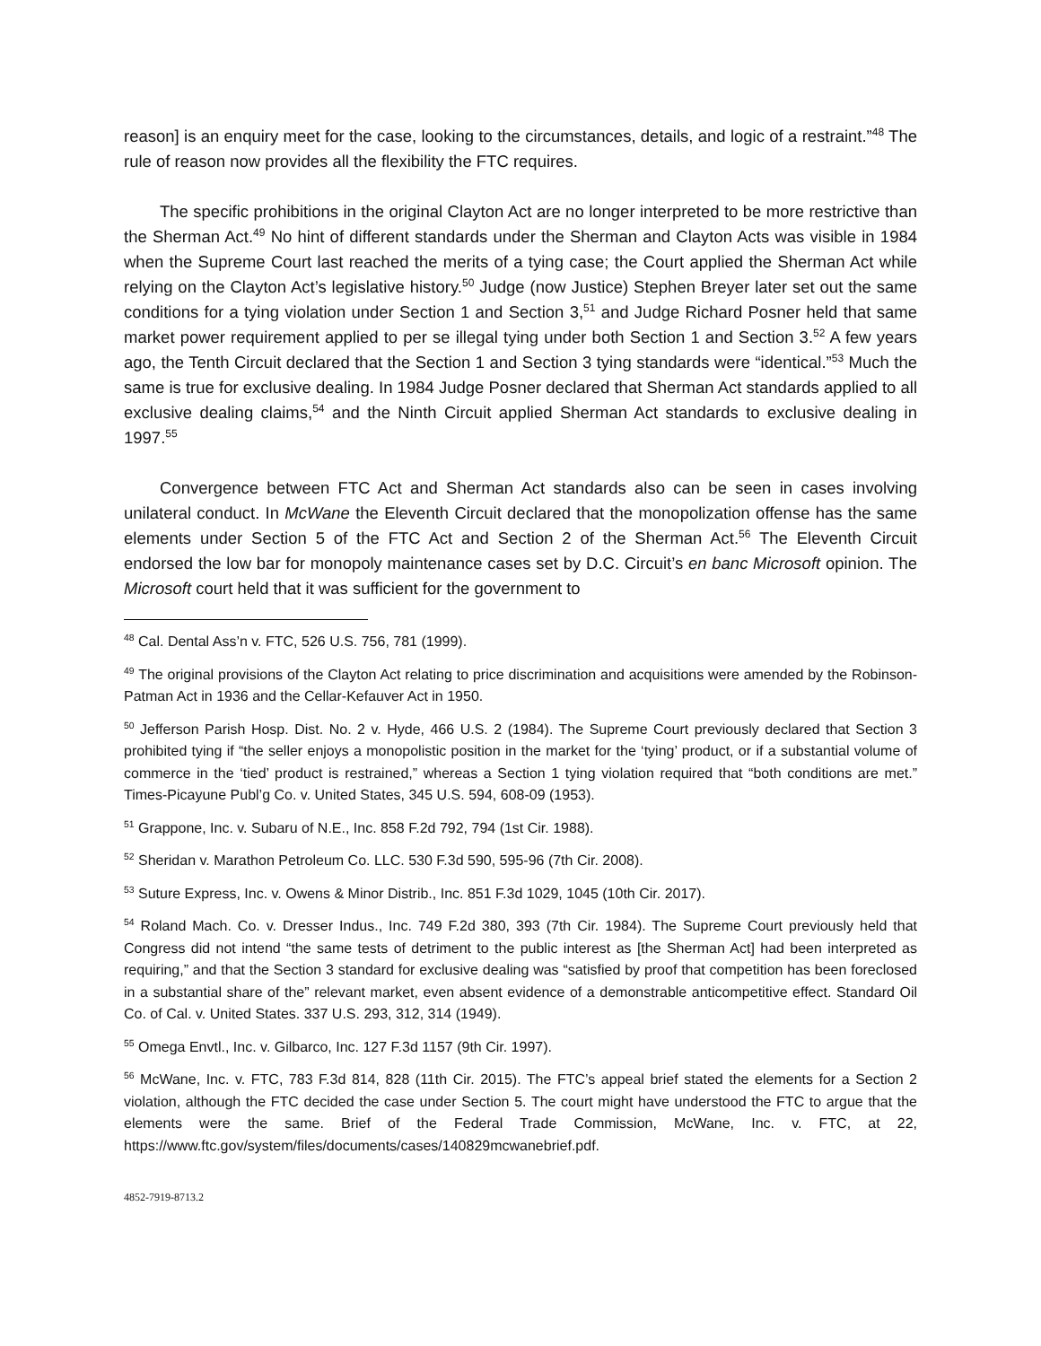reason] is an enquiry meet for the case, looking to the circumstances, details, and logic of a restraint.”<sup>48</sup> The rule of reason now provides all the flexibility the FTC requires.
The specific prohibitions in the original Clayton Act are no longer interpreted to be more restrictive than the Sherman Act.<sup>49</sup> No hint of different standards under the Sherman and Clayton Acts was visible in 1984 when the Supreme Court last reached the merits of a tying case; the Court applied the Sherman Act while relying on the Clayton Act’s legislative history.<sup>50</sup> Judge (now Justice) Stephen Breyer later set out the same conditions for a tying violation under Section 1 and Section 3,<sup>51</sup> and Judge Richard Posner held that same market power requirement applied to per se illegal tying under both Section 1 and Section 3.<sup>52</sup> A few years ago, the Tenth Circuit declared that the Section 1 and Section 3 tying standards were “identical.”<sup>53</sup> Much the same is true for exclusive dealing. In 1984 Judge Posner declared that Sherman Act standards applied to all exclusive dealing claims,<sup>54</sup> and the Ninth Circuit applied Sherman Act standards to exclusive dealing in 1997.<sup>55</sup>
Convergence between FTC Act and Sherman Act standards also can be seen in cases involving unilateral conduct. In McWane the Eleventh Circuit declared that the monopolization offense has the same elements under Section 5 of the FTC Act and Section 2 of the Sherman Act.<sup>56</sup> The Eleventh Circuit endorsed the low bar for monopoly maintenance cases set by D.C. Circuit’s en banc Microsoft opinion. The Microsoft court held that it was sufficient for the government to
<sup>48</sup> Cal. Dental Ass’n v. FTC, 526 U.S. 756, 781 (1999).
<sup>49</sup> The original provisions of the Clayton Act relating to price discrimination and acquisitions were amended by the Robinson-Patman Act in 1936 and the Cellar-Kefauver Act in 1950.
<sup>50</sup> Jefferson Parish Hosp. Dist. No. 2 v. Hyde, 466 U.S. 2 (1984). The Supreme Court previously declared that Section 3 prohibited tying if “the seller enjoys a monopolistic position in the market for the ‘tying’ product, or if a substantial volume of commerce in the ‘tied’ product is restrained,” whereas a Section 1 tying violation required that “both conditions are met.” Times-Picayune Publ’g Co. v. United States, 345 U.S. 594, 608-09 (1953).
<sup>51</sup> Grappone, Inc. v. Subaru of N.E., Inc. 858 F.2d 792, 794 (1st Cir. 1988).
<sup>52</sup> Sheridan v. Marathon Petroleum Co. LLC. 530 F.3d 590, 595-96 (7th Cir. 2008).
<sup>53</sup> Suture Express, Inc. v. Owens & Minor Distrib., Inc. 851 F.3d 1029, 1045 (10th Cir. 2017).
<sup>54</sup> Roland Mach. Co. v. Dresser Indus., Inc. 749 F.2d 380, 393 (7th Cir. 1984). The Supreme Court previously held that Congress did not intend “the same tests of detriment to the public interest as [the Sherman Act] had been interpreted as requiring,” and that the Section 3 standard for exclusive dealing was “satisfied by proof that competition has been foreclosed in a substantial share of the” relevant market, even absent evidence of a demonstrable anticompetitive effect. Standard Oil Co. of Cal. v. United States. 337 U.S. 293, 312, 314 (1949).
<sup>55</sup> Omega Envtl., Inc. v. Gilbarco, Inc. 127 F.3d 1157 (9th Cir. 1997).
<sup>56</sup> McWane, Inc. v. FTC, 783 F.3d 814, 828 (11th Cir. 2015). The FTC’s appeal brief stated the elements for a Section 2 violation, although the FTC decided the case under Section 5. The court might have understood the FTC to argue that the elements were the same. Brief of the Federal Trade Commission, McWane, Inc. v. FTC, at 22, https://www.ftc.gov/system/files/documents/cases/140829mcwanebrief.pdf.
4852-7919-8713.2